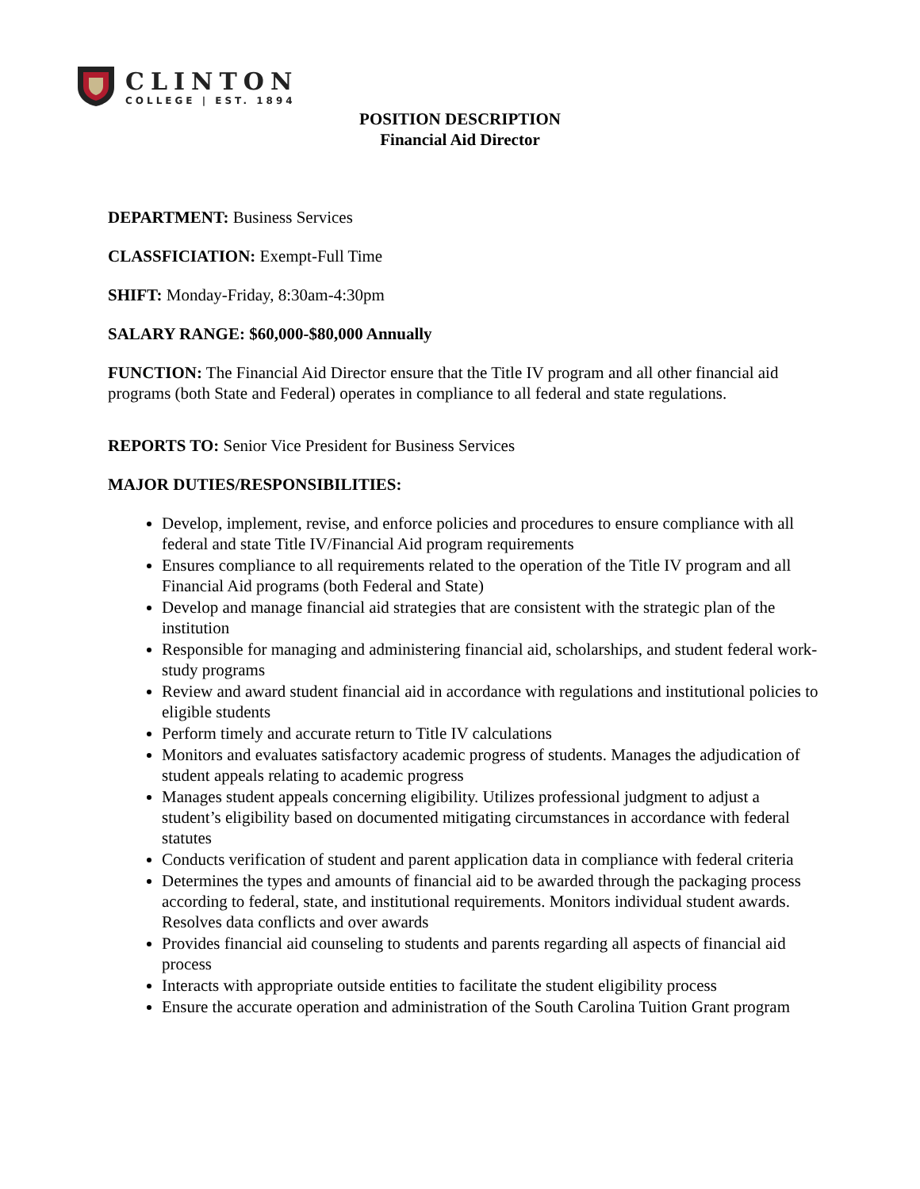CLINTON
COLLEGE | EST. 1894
POSITION DESCRIPTION
Financial Aid Director
DEPARTMENT: Business Services
CLASSFICIATION: Exempt-Full Time
SHIFT: Monday-Friday, 8:30am-4:30pm
SALARY RANGE: $60,000-$80,000 Annually
FUNCTION: The Financial Aid Director ensure that the Title IV program and all other financial aid programs (both State and Federal) operates in compliance to all federal and state regulations.
REPORTS TO: Senior Vice President for Business Services
MAJOR DUTIES/RESPONSIBILITIES:
Develop, implement, revise, and enforce policies and procedures to ensure compliance with all federal and state Title IV/Financial Aid program requirements
Ensures compliance to all requirements related to the operation of the Title IV program and all Financial Aid programs (both Federal and State)
Develop and manage financial aid strategies that are consistent with the strategic plan of the institution
Responsible for managing and administering financial aid, scholarships, and student federal work-study programs
Review and award student financial aid in accordance with regulations and institutional policies to eligible students
Perform timely and accurate return to Title IV calculations
Monitors and evaluates satisfactory academic progress of students. Manages the adjudication of student appeals relating to academic progress
Manages student appeals concerning eligibility. Utilizes professional judgment to adjust a student’s eligibility based on documented mitigating circumstances in accordance with federal statutes
Conducts verification of student and parent application data in compliance with federal criteria
Determines the types and amounts of financial aid to be awarded through the packaging process according to federal, state, and institutional requirements. Monitors individual student awards. Resolves data conflicts and over awards
Provides financial aid counseling to students and parents regarding all aspects of financial aid process
Interacts with appropriate outside entities to facilitate the student eligibility process
Ensure the accurate operation and administration of the South Carolina Tuition Grant program